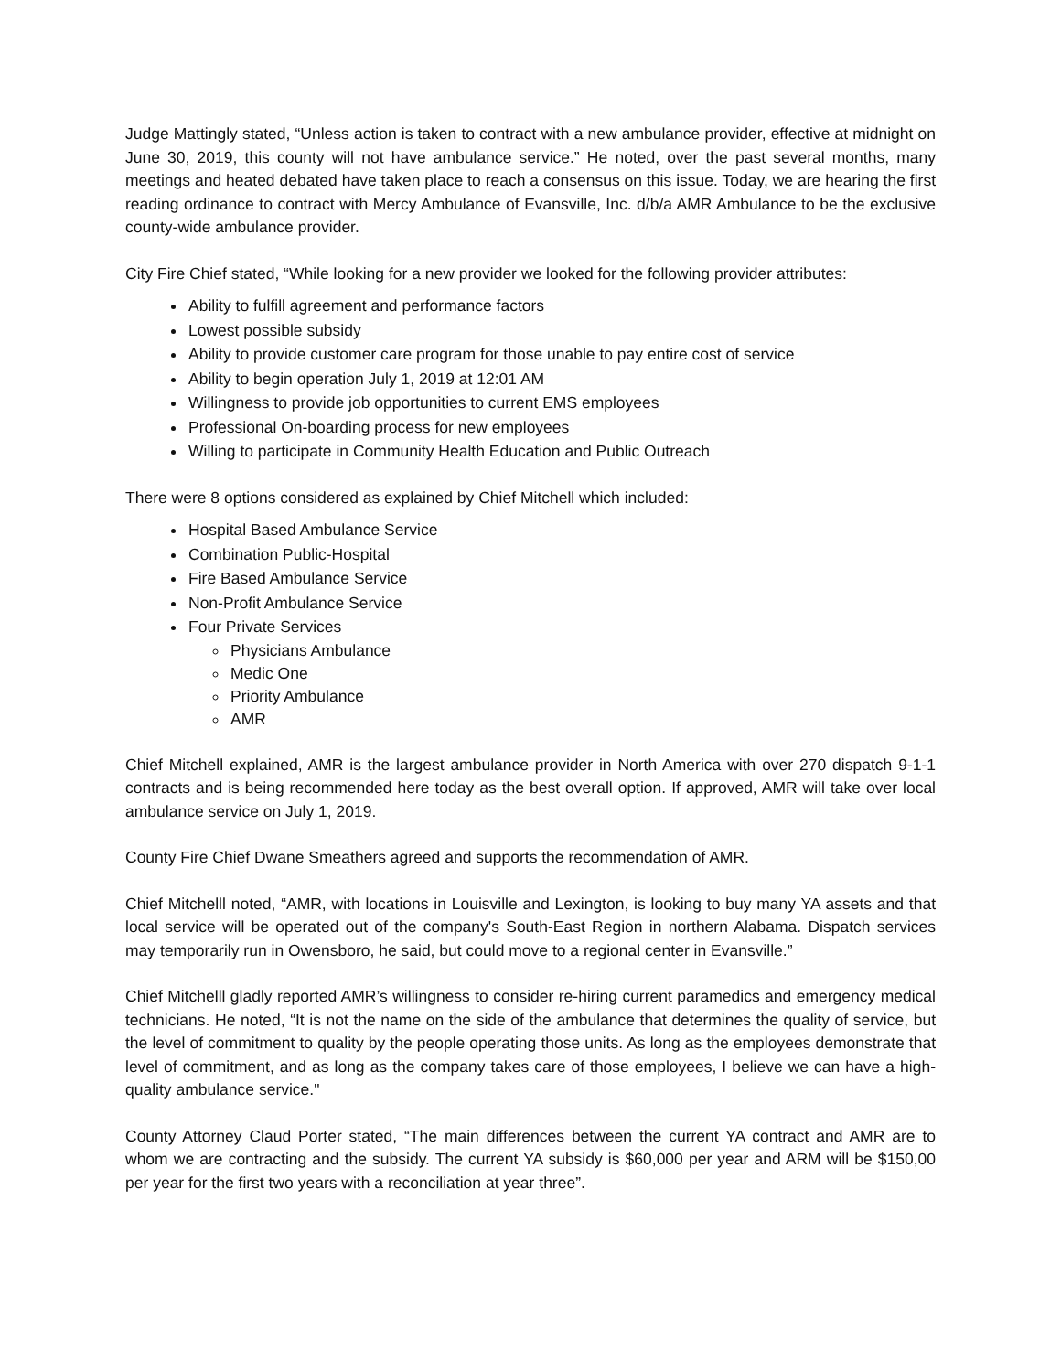Judge Mattingly stated, “Unless action is taken to contract with a new ambulance provider, effective at midnight on June 30, 2019, this county will not have ambulance service.” He noted, over the past several months, many meetings and heated debated have taken place to reach a consensus on this issue. Today, we are hearing the first reading ordinance to contract with Mercy Ambulance of Evansville, Inc. d/b/a AMR Ambulance to be the exclusive county-wide ambulance provider.
City Fire Chief stated, “While looking for a new provider we looked for the following provider attributes:
Ability to fulfill agreement and performance factors
Lowest possible subsidy
Ability to provide customer care program for those unable to pay entire cost of service
Ability to begin operation July 1, 2019 at 12:01 AM
Willingness to provide job opportunities to current EMS employees
Professional On-boarding process for new employees
Willing to participate in Community Health Education and Public Outreach
There were 8 options considered as explained by Chief Mitchell which included:
Hospital Based Ambulance Service
Combination Public-Hospital
Fire Based Ambulance Service
Non-Profit Ambulance Service
Four Private Services
Physicians Ambulance
Medic One
Priority Ambulance
AMR
Chief Mitchell explained, AMR is the largest ambulance provider in North America with over 270 dispatch 9-1-1 contracts and is being recommended here today as the best overall option. If approved, AMR will take over local ambulance service on July 1, 2019.
County Fire Chief Dwane Smeathers agreed and supports the recommendation of AMR.
Chief Mitchelll noted, “AMR, with locations in Louisville and Lexington, is looking to buy many YA assets and that local service will be operated out of the company's South-East Region in northern Alabama. Dispatch services may temporarily run in Owensboro, he said, but could move to a regional center in Evansville.”
Chief Mitchelll gladly reported AMR’s willingness to consider re-hiring current paramedics and emergency medical technicians. He noted, “It is not the name on the side of the ambulance that determines the quality of service, but the level of commitment to quality by the people operating those units. As long as the employees demonstrate that level of commitment, and as long as the company takes care of those employees, I believe we can have a high-quality ambulance service."
County Attorney Claud Porter stated, “The main differences between the current YA contract and AMR are to whom we are contracting and the subsidy. The current YA subsidy is $60,000 per year and ARM will be $150,00 per year for the first two years with a reconciliation at year three”.